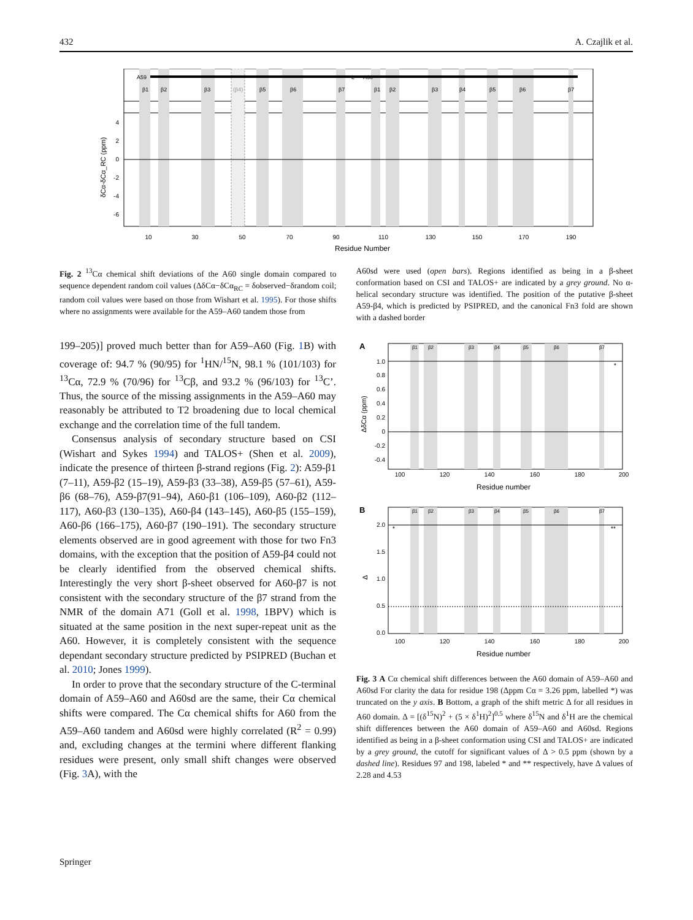432 A. Czajlik et al.
A59
L
A60
β1
β2
β3
(β4)
β5
β6
β7
β1
β2
β3
β4
β5
β6
β7
4
2
0
-2
-4
-6
δCα-δCα_RC (ppm)
10
30
50
70
90
110
130
150
170
190
Residue Number
Fig. 2 <sup>13</sup>Cα chemical shift deviations of the A60 single domain compared to sequence dependent random coil values (ΔδCα−δCα<sub>RC</sub> = δobserved−δrandom coil; random coil values were based on those from Wishart et al. 1995). For those shifts where no assignments were available for the A59–A60 tandem those from
A60sd were used (open bars). Regions identified as being in a β-sheet conformation based on CSI and TALOS+ are indicated by a grey ground. No α-helical secondary structure was identified. The position of the putative β-sheet A59-β4, which is predicted by PSIPRED, and the canonical Fn3 fold are shown with a dashed border
199–205)] proved much better than for A59–A60 (Fig. 1 B) with coverage of: 94.7 % (90/95) for <sup>1</sup>HN/<sup>15</sup>N, 98.1 % (101/103) for <sup>13</sup>Cα, 72.9 % (70/96) for <sup>13</sup>Cβ, and 93.2 % (96/103) for <sup>13</sup>C’. Thus, the source of the missing assignments in the A59–A60 may reasonably be attributed to T2 broadening due to local chemical exchange and the correlation time of the full tandem.
Consensus analysis of secondary structure based on CSI (Wishart and Sykes 1994) and TALOS+ (Shen et al. 2009), indicate the presence of thirteen β-strand regions (Fig. 2): A59-β1 (7–11), A59-β2 (15–19), A59-β3 (33–38), A59-β5 (57–61), A59-β6 (68–76), A59-β7(91–94), A60-β1 (106–109), A60-β2 (112–117), A60-β3 (130–135), A60-β4 (143–145), A60-β5 (155–159), A60-β6 (166–175), A60-β7 (190–191). The secondary structure elements observed are in good agreement with those for two Fn3 domains, with the exception that the position of A59-β4 could not be clearly identified from the observed chemical shifts. Interestingly the very short β-sheet observed for A60-β7 is not consistent with the secondary structure of the β7 strand from the NMR of the domain A71 (Goll et al. 1998, 1BPV) which is situated at the same position in the next super-repeat unit as the A60. However, it is completely consistent with the sequence dependant secondary structure predicted by PSIPRED (Buchan et al. 2010; Jones 1999).
In order to prove that the secondary structure of the C-terminal domain of A59–A60 and A60sd are the same, their Cα chemical shifts were compared. The Cα chemical shifts for A60 from the A59–A60 tandem and A60sd were highly correlated (R<sup>2</sup> = 0.99) and, excluding changes at the termini where different flanking residues were present, only small shift changes were observed (Fig. 3 A), with the
A
β1
β2
β3
β4
β5
β6
β7
1.0
0.8
0.6
0.4
0.2
0
-0.2
-0.4
ΔδCα (ppm)
*
100
120
140
160
180
200
Residue number
B
β1
β2
β3
β4
β5
β6
β7
2.0
1.5
1.0
0.5
0.0
Δ
*
**
100
120
140
160
180
200
Residue number
Fig. 3 A Cα chemical shift differences between the A60 domain of A59–A60 and A60sd For clarity the data for residue 198 (Δppm Cα = 3.26 ppm, labelled *) was truncated on the y axis. B Bottom, a graph of the shift metric Δ for all residues in A60 domain. Δ = [(δ<sup>15</sup>N)<sup>2</sup> + (5 × δ<sup>1</sup>H)<sup>2</sup>]<sup>0.5</sup> where δ<sup>15</sup>N and δ<sup>1</sup>H are the chemical shift differences between the A60 domain of A59–A60 and A60sd. Regions identified as being in a β-sheet conformation using CSI and TALOS+ are indicated by a grey ground, the cutoff for significant values of Δ > 0.5 ppm (shown by a dashed line). Residues 97 and 198, labeled * and ** respectively, have Δ values of 2.28 and 4.53
Springer